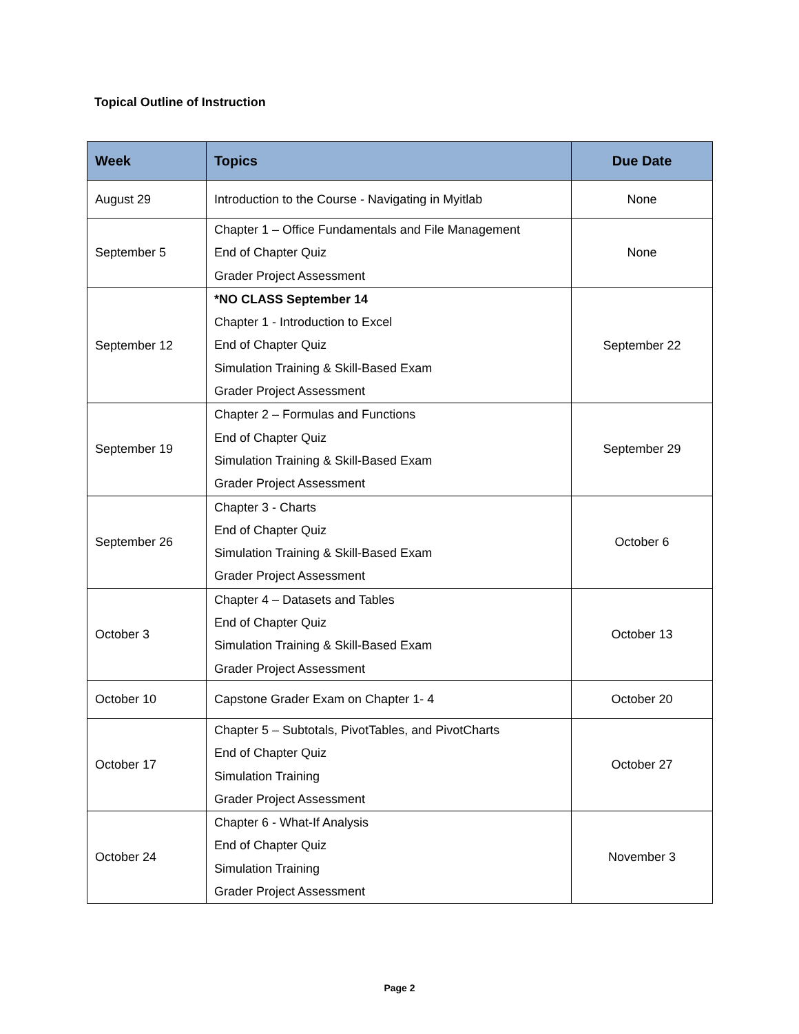Topical Outline of Instruction
| Week | Topics | Due Date |
| --- | --- | --- |
| August 29 | Introduction to the Course - Navigating in Myitlab | None |
| September 5 | Chapter 1 – Office Fundamentals and File Management End of Chapter Quiz Grader Project Assessment | None |
| September 12 | *NO CLASS September 14 Chapter 1 - Introduction to Excel End of Chapter Quiz Simulation Training & Skill-Based Exam Grader Project Assessment | September 22 |
| September 19 | Chapter 2 – Formulas and Functions End of Chapter Quiz Simulation Training & Skill-Based Exam Grader Project Assessment | September 29 |
| September 26 | Chapter 3 - Charts End of Chapter Quiz Simulation Training & Skill-Based Exam Grader Project Assessment | October 6 |
| October 3 | Chapter 4 – Datasets and Tables End of Chapter Quiz Simulation Training & Skill-Based Exam Grader Project Assessment | October 13 |
| October 10 | Capstone Grader Exam on Chapter 1- 4 | October 20 |
| October 17 | Chapter 5 – Subtotals, PivotTables, and PivotCharts End of Chapter Quiz Simulation Training Grader Project Assessment | October 27 |
| October 24 | Chapter 6 - What-If Analysis End of Chapter Quiz Simulation Training Grader Project Assessment | November 3 |
Page 2